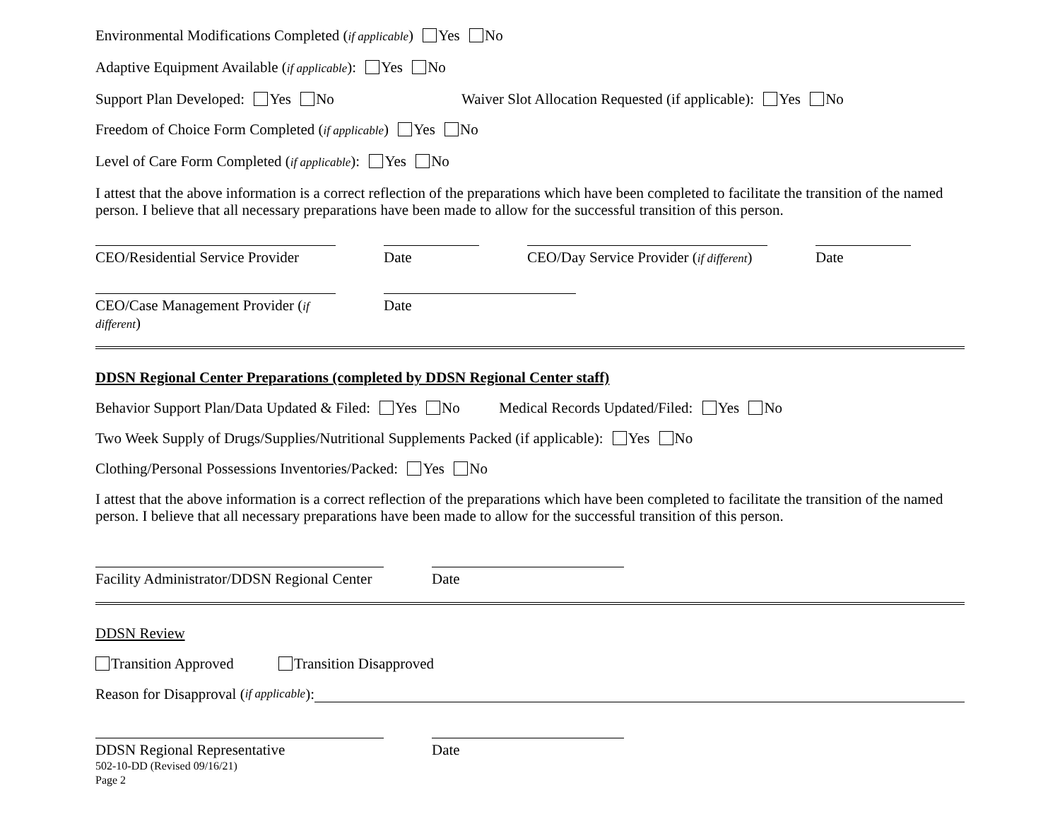Environmental Modifications Completed (if applicable) Yes No
Adaptive Equipment Available (if applicable): Yes No
Support Plan Developed: Yes No Waiver Slot Allocation Requested (if applicable): Yes No
Freedom of Choice Form Completed (if applicable) Yes No
Level of Care Form Completed (if applicable): Yes No
I attest that the above information is a correct reflection of the preparations which have been completed to facilitate the transition of the named person. I believe that all necessary preparations have been made to allow for the successful transition of this person.
CEO/Residential Service Provider
Date CEO/Day Service Provider (if different)
Date
CEO/Case Management Provider (if different)
Date
DDSN Regional Center Preparations (completed by DDSN Regional Center staff)
Behavior Support Plan/Data Updated & Filed: Yes No Medical Records Updated/Filed: Yes No
Two Week Supply of Drugs/Supplies/Nutritional Supplements Packed (if applicable): Yes No
Clothing/Personal Possessions Inventories/Packed: Yes No
I attest that the above information is a correct reflection of the preparations which have been completed to facilitate the transition of the named person. I believe that all necessary preparations have been made to allow for the successful transition of this person.
Facility Administrator/DDSN Regional Center
Date
DDSN Review
Transition Approved Transition Disapproved
Reason for Disapproval (if applicable):
DDSN Regional Representative Date
502-10-DD (Revised 09/16/21)
Page 2